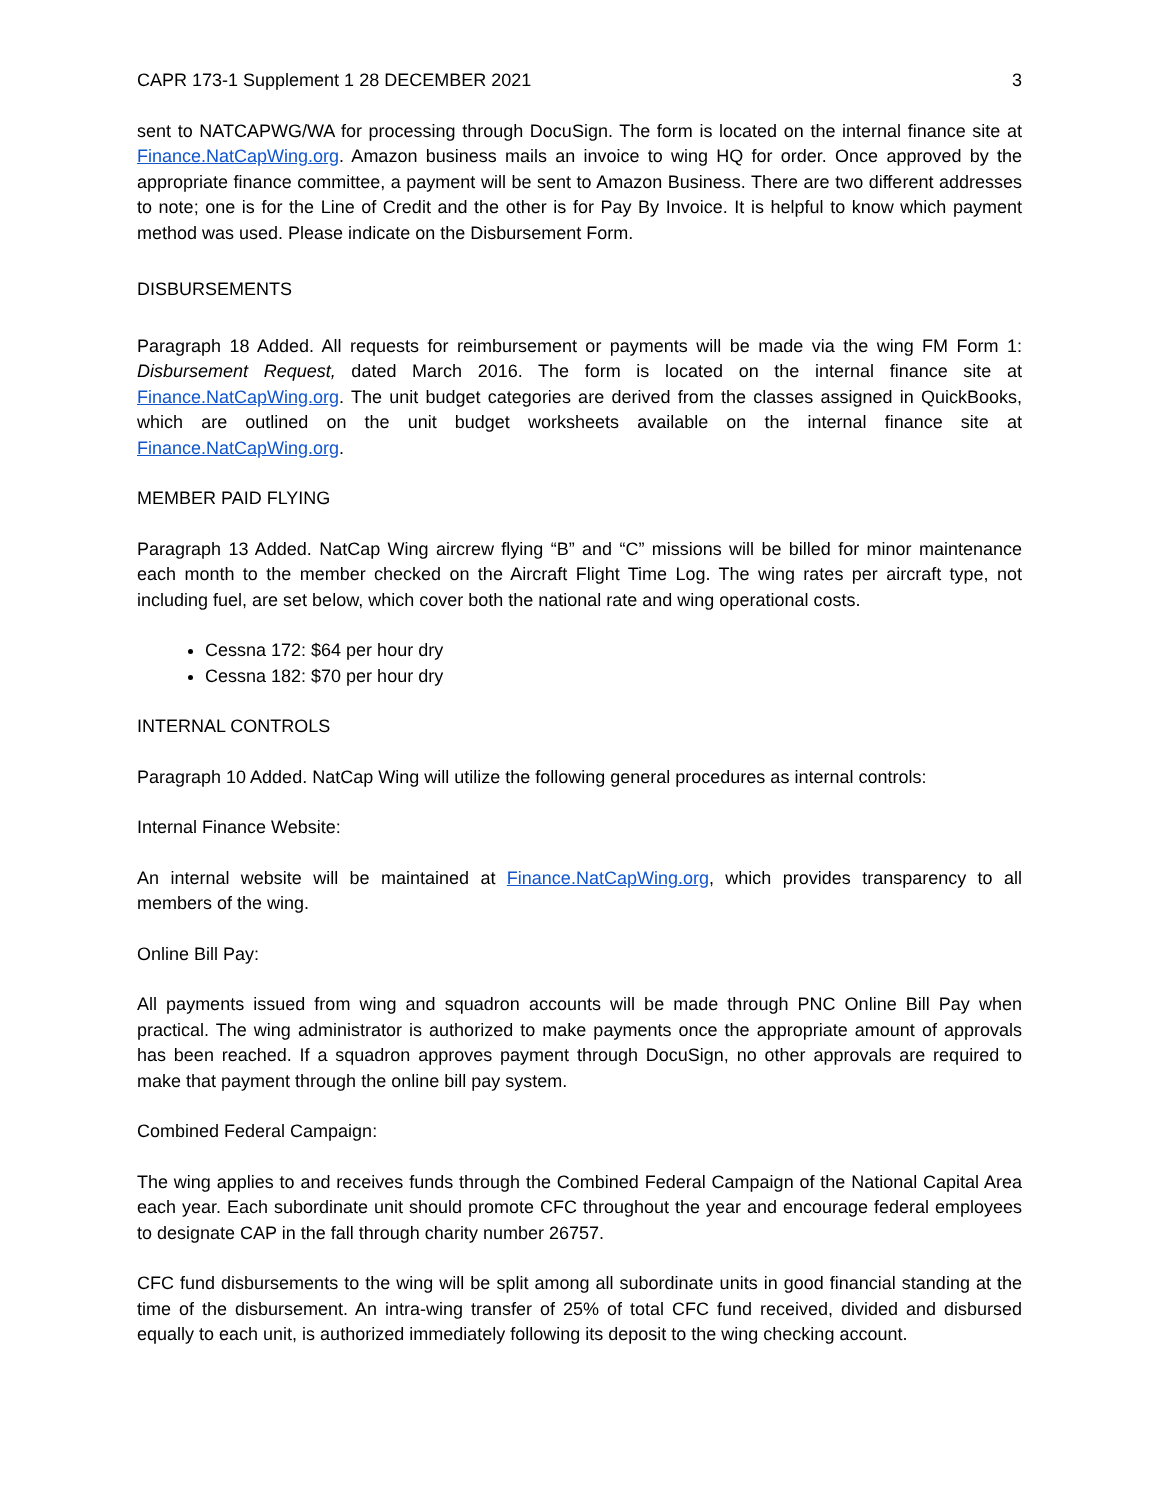CAPR 173-1 Supplement 1 28 DECEMBER 2021 3
sent to NATCAPWG/WA for processing through DocuSign. The form is located on the internal finance site at Finance.NatCapWing.org. Amazon business mails an invoice to wing HQ for order. Once approved by the appropriate finance committee, a payment will be sent to Amazon Business. There are two different addresses to note; one is for the Line of Credit and the other is for Pay By Invoice. It is helpful to know which payment method was used. Please indicate on the Disbursement Form.
DISBURSEMENTS
Paragraph 18 Added. All requests for reimbursement or payments will be made via the wing FM Form 1: Disbursement Request, dated March 2016. The form is located on the internal finance site at Finance.NatCapWing.org. The unit budget categories are derived from the classes assigned in QuickBooks, which are outlined on the unit budget worksheets available on the internal finance site at Finance.NatCapWing.org.
MEMBER PAID FLYING
Paragraph 13 Added. NatCap Wing aircrew flying “B” and “C” missions will be billed for minor maintenance each month to the member checked on the Aircraft Flight Time Log. The wing rates per aircraft type, not including fuel, are set below, which cover both the national rate and wing operational costs.
Cessna 172: $64 per hour dry
Cessna 182: $70 per hour dry
INTERNAL CONTROLS
Paragraph 10 Added. NatCap Wing will utilize the following general procedures as internal controls:
Internal Finance Website:
An internal website will be maintained at Finance.NatCapWing.org, which provides transparency to all members of the wing.
Online Bill Pay:
All payments issued from wing and squadron accounts will be made through PNC Online Bill Pay when practical. The wing administrator is authorized to make payments once the appropriate amount of approvals has been reached. If a squadron approves payment through DocuSign, no other approvals are required to make that payment through the online bill pay system.
Combined Federal Campaign:
The wing applies to and receives funds through the Combined Federal Campaign of the National Capital Area each year. Each subordinate unit should promote CFC throughout the year and encourage federal employees to designate CAP in the fall through charity number 26757.
CFC fund disbursements to the wing will be split among all subordinate units in good financial standing at the time of the disbursement. An intra-wing transfer of 25% of total CFC fund received, divided and disbursed equally to each unit, is authorized immediately following its deposit to the wing checking account.